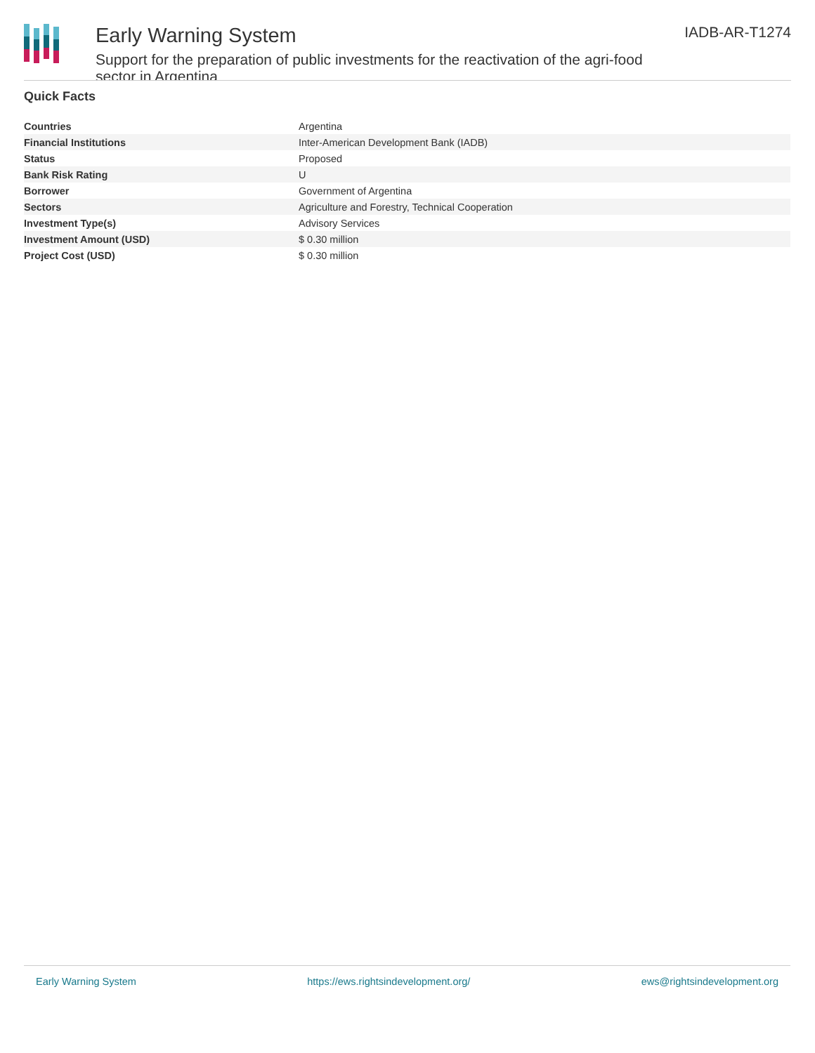Early Warning System
Support for the preparation of public investments for the reactivation of the agri-food sector in Argentina
IADB-AR-T1274
Quick Facts
| Countries | Argentina |
| Financial Institutions | Inter-American Development Bank (IADB) |
| Status | Proposed |
| Bank Risk Rating | U |
| Borrower | Government of Argentina |
| Sectors | Agriculture and Forestry, Technical Cooperation |
| Investment Type(s) | Advisory Services |
| Investment Amount (USD) | $ 0.30 million |
| Project Cost (USD) | $ 0.30 million |
Early Warning System https://ews.rightsindevelopment.org/ ews@rightsindevelopment.org